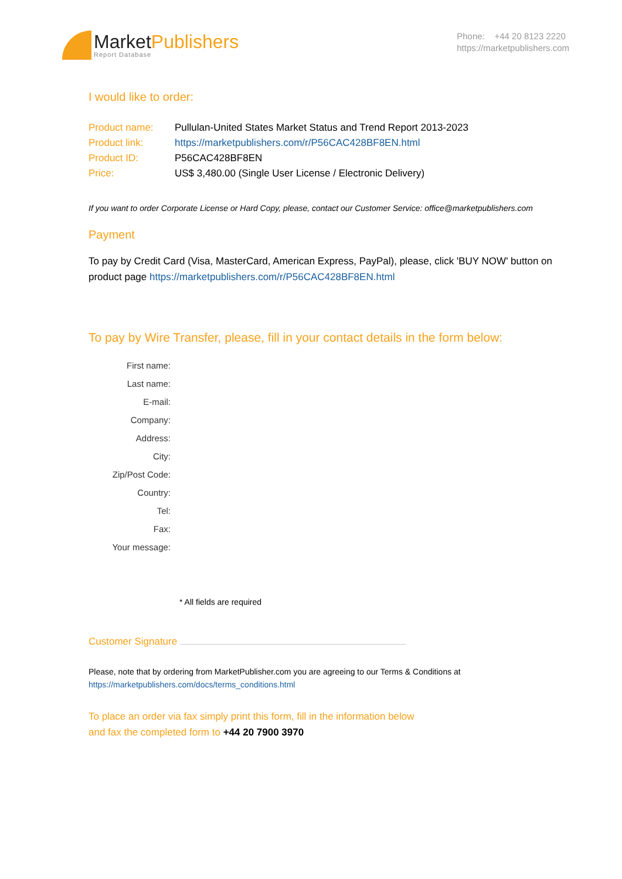MarketPublishers
Report Database
Phone: +44 20 8123 2220
https://marketpublishers.com
I would like to order:
| Product name: | Pullulan-United States Market Status and Trend Report 2013-2023 |
| Product link: | https://marketpublishers.com/r/P56CAC428BF8EN.html |
| Product ID: | P56CAC428BF8EN |
| Price: | US$ 3,480.00 (Single User License / Electronic Delivery) |
If you want to order Corporate License or Hard Copy, please, contact our Customer Service: office@marketpublishers.com
Payment
To pay by Credit Card (Visa, MasterCard, American Express, PayPal), please, click 'BUY NOW' button on product page https://marketpublishers.com/r/P56CAC428BF8EN.html
To pay by Wire Transfer, please, fill in your contact details in the form below:
| First name: |
| Last name: |
| E-mail: |
| Company: |
| Address: |
| City: |
| Zip/Post Code: |
| Country: |
| Tel: |
| Fax: |
| Your message: |
* All fields are required
Customer Signature
Please, note that by ordering from MarketPublisher.com you are agreeing to our Terms & Conditions at
https://marketpublishers.com/docs/terms_conditions.html
To place an order via fax simply print this form, fill in the information below
and fax the completed form to +44 20 7900 3970